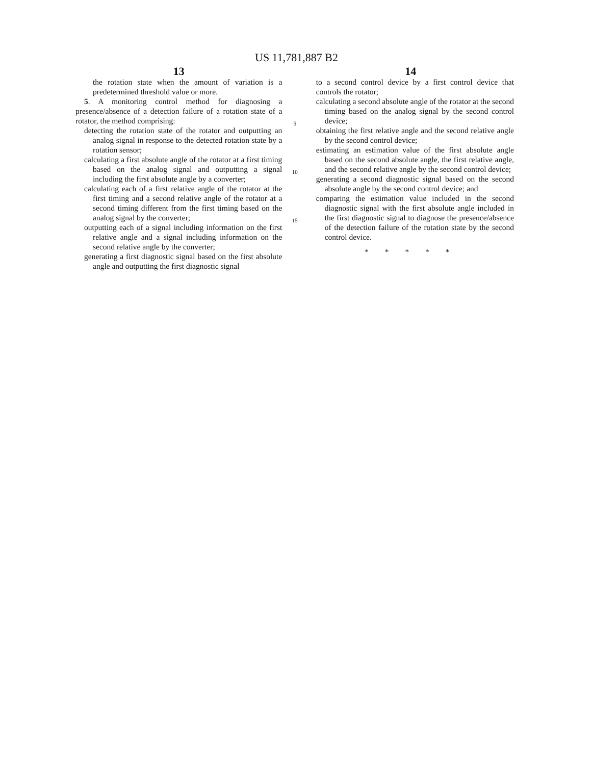US 11,781,887 B2
13
the rotation state when the amount of variation is a predetermined threshold value or more.
5. A monitoring control method for diagnosing a presence/absence of a detection failure of a rotation state of a rotator, the method comprising:
detecting the rotation state of the rotator and outputting an analog signal in response to the detected rotation state by a rotation sensor;
calculating a first absolute angle of the rotator at a first timing based on the analog signal and outputting a signal including the first absolute angle by a converter;
calculating each of a first relative angle of the rotator at the first timing and a second relative angle of the rotator at a second timing different from the first timing based on the analog signal by the converter;
outputting each of a signal including information on the first relative angle and a signal including information on the second relative angle by the converter;
generating a first diagnostic signal based on the first absolute angle and outputting the first diagnostic signal
5
10
15
14
to a second control device by a first control device that controls the rotator;
calculating a second absolute angle of the rotator at the second timing based on the analog signal by the second control device;
obtaining the first relative angle and the second relative angle by the second control device;
estimating an estimation value of the first absolute angle based on the second absolute angle, the first relative angle, and the second relative angle by the second control device;
generating a second diagnostic signal based on the second absolute angle by the second control device; and
comparing the estimation value included in the second diagnostic signal with the first absolute angle included in the first diagnostic signal to diagnose the presence/absence of the detection failure of the rotation state by the second control device.
* * * * *